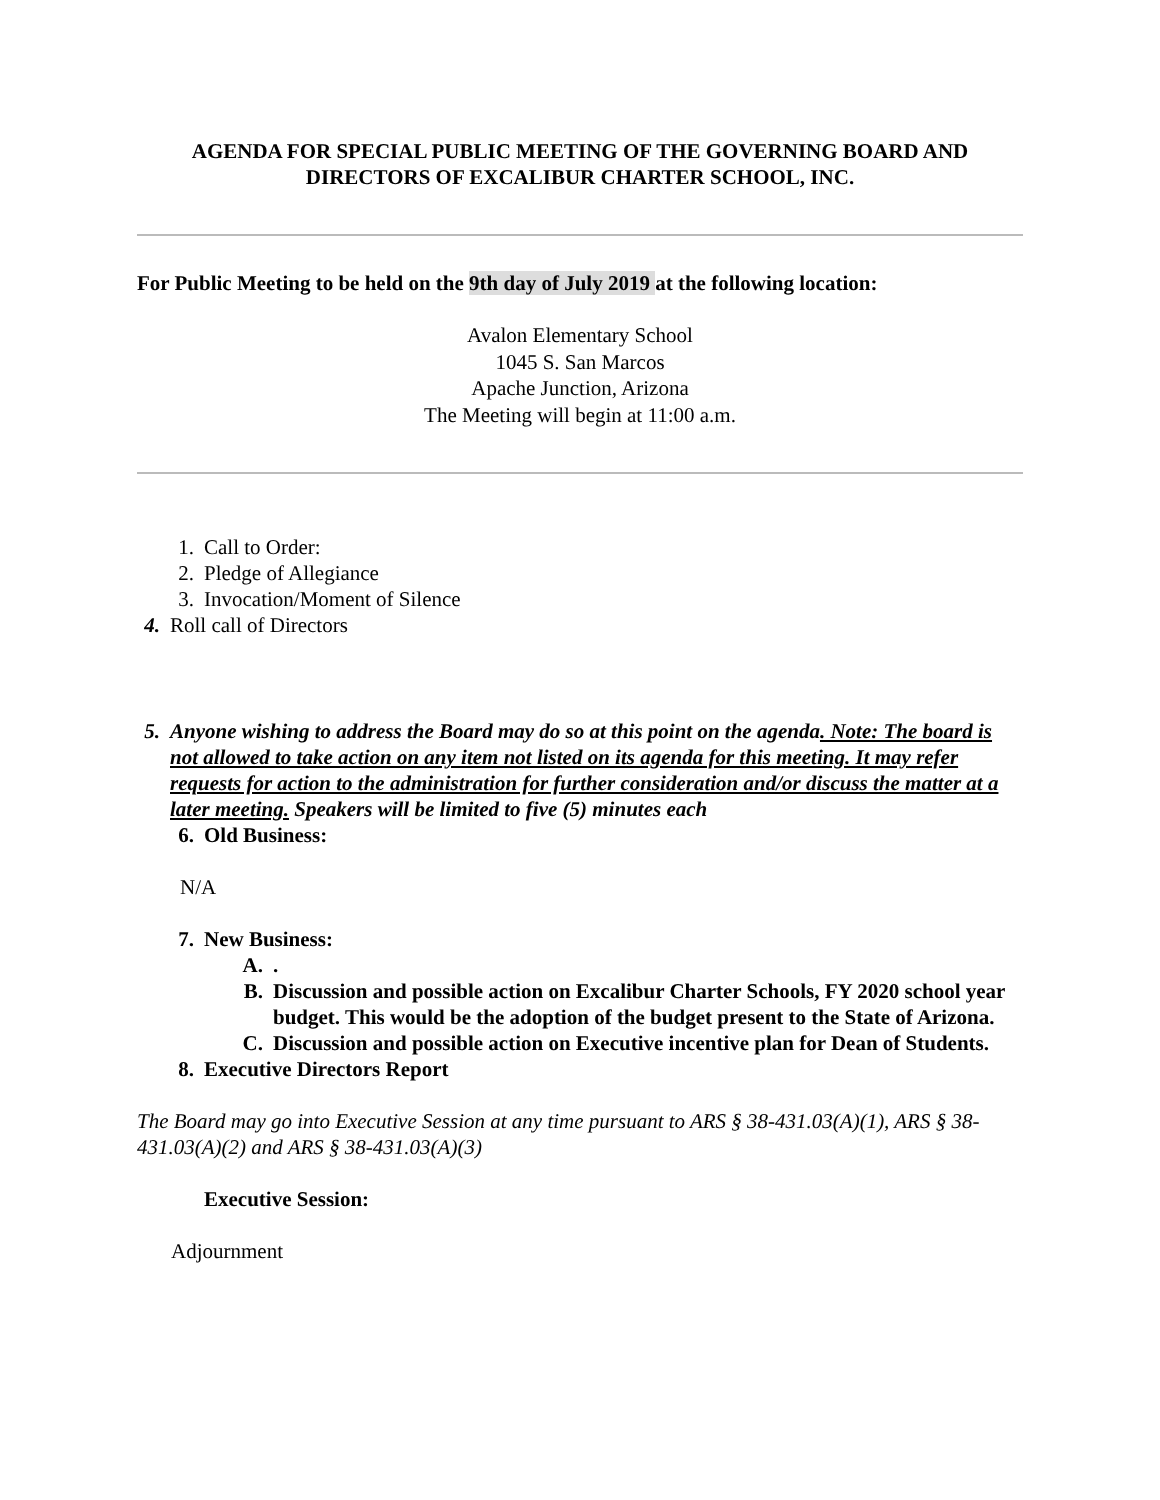AGENDA FOR SPECIAL PUBLIC MEETING OF THE GOVERNING BOARD AND DIRECTORS OF EXCALIBUR CHARTER SCHOOL, INC.
For Public Meeting to be held on the 9th day of July 2019 at the following location:
Avalon Elementary School
1045 S. San Marcos
Apache Junction, Arizona
The Meeting will begin at 11:00 a.m.
1. Call to Order:
2. Pledge of Allegiance
3. Invocation/Moment of Silence
4. Roll call of Directors
5. Anyone wishing to address the Board may do so at this point on the agenda. Note: The board is not allowed to take action on any item not listed on its agenda for this meeting. It may refer requests for action to the administration for further consideration and/or discuss the matter at a later meeting. Speakers will be limited to five (5) minutes each
6. Old Business:
N/A
7. New Business:
A..
B. Discussion and possible action on Excalibur Charter Schools, FY 2020 school year budget. This would be the adoption of the budget present to the State of Arizona.
C. Discussion and possible action on Executive incentive plan for Dean of Students.
8. Executive Directors Report
The Board may go into Executive Session at any time pursuant to ARS § 38-431.03(A)(1), ARS § 38-431.03(A)(2) and ARS § 38-431.03(A)(3)
Executive Session:
Adjournment